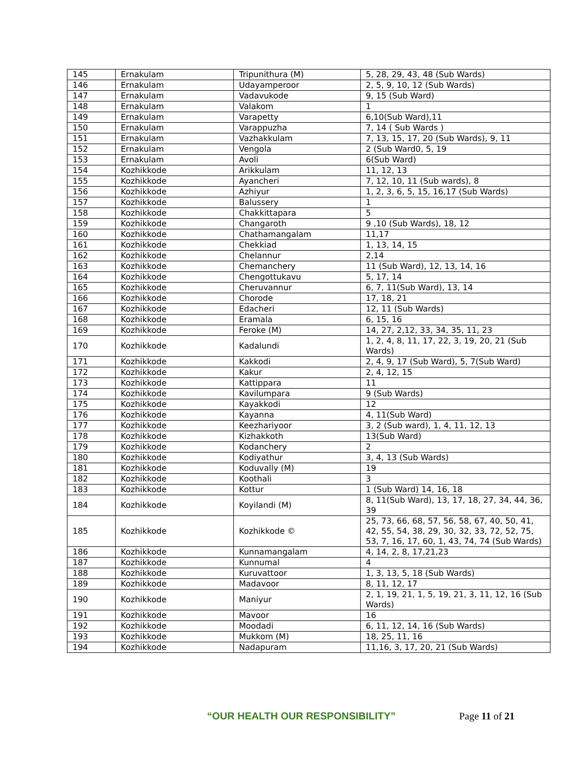| 145 | Ernakulam | Tripunithura (M) | 5, 28, 29, 43, 48 (Sub Wards) |
| 146 | Ernakulam | Udayamperoor | 2, 5, 9, 10, 12 (Sub Wards) |
| 147 | Ernakulam | Vadavukode | 9, 15 (Sub Ward) |
| 148 | Ernakulam | Valakom | 1 |
| 149 | Ernakulam | Varapetty | 6,10(Sub Ward),11 |
| 150 | Ernakulam | Varappuzha | 7, 14 ( Sub Wards ) |
| 151 | Ernakulam | Vazhakkulam | 7, 13, 15, 17, 20 (Sub Wards), 9, 11 |
| 152 | Ernakulam | Vengola | 2 (Sub Ward0, 5, 19 |
| 153 | Ernakulam | Avoli | 6(Sub Ward) |
| 154 | Kozhikkode | Arikkulam | 11, 12, 13 |
| 155 | Kozhikkode | Ayancheri | 7, 12, 10, 11 (Sub wards), 8 |
| 156 | Kozhikkode | Azhiyur | 1, 2, 3, 6, 5, 15, 16,17 (Sub Wards) |
| 157 | Kozhikkode | Balussery | 1 |
| 158 | Kozhikkode | Chakkittapara | 5 |
| 159 | Kozhikkode | Changaroth | 9 ,10 (Sub Wards), 18, 12 |
| 160 | Kozhikkode | Chathamangalam | 11,17 |
| 161 | Kozhikkode | Chekkiad | 1, 13, 14, 15 |
| 162 | Kozhikkode | Chelannur | 2,14 |
| 163 | Kozhikkode | Chemanchery | 11 (Sub Ward), 12, 13, 14, 16 |
| 164 | Kozhikkode | Chengottukavu | 5, 17, 14 |
| 165 | Kozhikkode | Cheruvannur | 6, 7, 11(Sub Ward), 13, 14 |
| 166 | Kozhikkode | Chorode | 17, 18, 21 |
| 167 | Kozhikkode | Edacheri | 12, 11 (Sub Wards) |
| 168 | Kozhikkode | Eramala | 6, 15, 16 |
| 169 | Kozhikkode | Feroke (M) | 14, 27, 2,12, 33, 34, 35, 11, 23 |
| 170 | Kozhikkode | Kadalundi | 1, 2, 4, 8, 11, 17, 22, 3, 19, 20, 21 (Sub Wards) |
| 171 | Kozhikkode | Kakkodi | 2, 4, 9, 17 (Sub Ward), 5, 7(Sub Ward) |
| 172 | Kozhikkode | Kakur | 2, 4, 12, 15 |
| 173 | Kozhikkode | Kattippara | 11 |
| 174 | Kozhikkode | Kavilumpara | 9 (Sub Wards) |
| 175 | Kozhikkode | Kayakkodi | 12 |
| 176 | Kozhikkode | Kayanna | 4, 11(Sub Ward) |
| 177 | Kozhikkode | Keezhariyoor | 3, 2 (Sub ward), 1, 4, 11, 12, 13 |
| 178 | Kozhikkode | Kizhakkoth | 13(Sub Ward) |
| 179 | Kozhikkode | Kodanchery | 2 |
| 180 | Kozhikkode | Kodiyathur | 3, 4, 13 (Sub Wards) |
| 181 | Kozhikkode | Koduvally (M) | 19 |
| 182 | Kozhikkode | Koothali | 3 |
| 183 | Kozhikkode | Kottur | 1 (Sub Ward) 14, 16, 18 |
| 184 | Kozhikkode | Koyilandi (M) | 8, 11(Sub Ward), 13, 17, 18, 27, 34, 44, 36, 39 |
| 185 | Kozhikkode | Kozhikkode © | 25, 73, 66, 68, 57, 56, 58, 67, 40, 50, 41, 42, 55, 54, 38, 29, 30, 32, 33, 72, 52, 75, 53, 7, 16, 17, 60, 1, 43, 74, 74 (Sub Wards) |
| 186 | Kozhikkode | Kunnamangalam | 4, 14, 2, 8, 17,21,23 |
| 187 | Kozhikkode | Kunnumal | 4 |
| 188 | Kozhikkode | Kuruvattoor | 1, 3, 13, 5, 18 (Sub Wards) |
| 189 | Kozhikkode | Madavoor | 8, 11, 12, 17 |
| 190 | Kozhikkode | Maniyur | 2, 1, 19, 21, 1, 5, 19, 21, 3, 11, 12, 16 (Sub Wards) |
| 191 | Kozhikkode | Mavoor | 16 |
| 192 | Kozhikkode | Moodadi | 6, 11, 12, 14, 16 (Sub Wards) |
| 193 | Kozhikkode | Mukkom (M) | 18, 25, 11, 16 |
| 194 | Kozhikkode | Nadapuram | 11,16, 3, 17, 20, 21 (Sub Wards) |
“OUR HEALTH OUR RESPONSIBILITY” Page 11 of 21